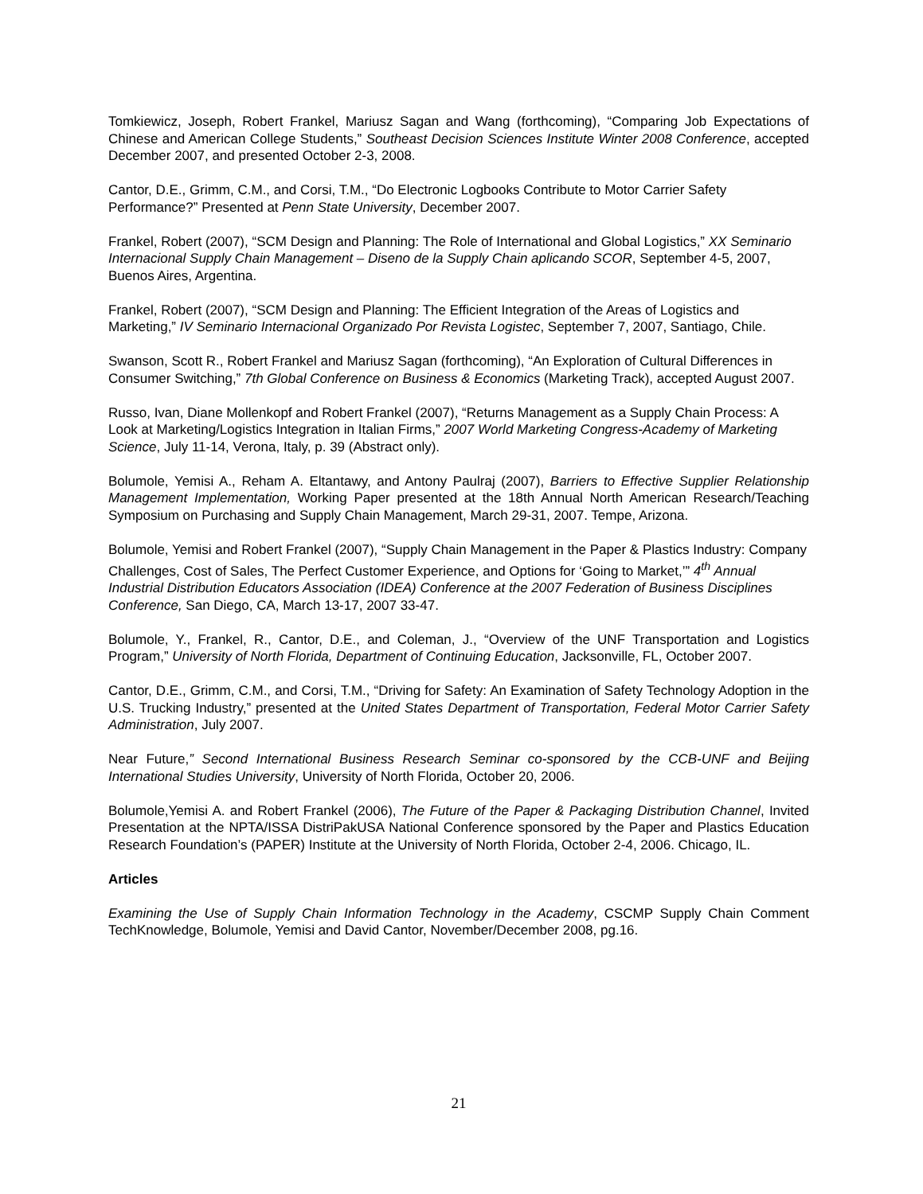Tomkiewicz, Joseph, Robert Frankel, Mariusz Sagan and Wang (forthcoming), “Comparing Job Expectations of Chinese and American College Students,” Southeast Decision Sciences Institute Winter 2008 Conference, accepted December 2007, and presented October 2-3, 2008.
Cantor, D.E., Grimm, C.M., and Corsi, T.M., “Do Electronic Logbooks Contribute to Motor Carrier Safety Performance?” Presented at Penn State University, December 2007.
Frankel, Robert (2007), “SCM Design and Planning: The Role of International and Global Logistics,” XX Seminario Internacional Supply Chain Management – Diseno de la Supply Chain aplicando SCOR, September 4-5, 2007, Buenos Aires, Argentina.
Frankel, Robert (2007), “SCM Design and Planning: The Efficient Integration of the Areas of Logistics and Marketing,” IV Seminario Internacional Organizado Por Revista Logistec, September 7, 2007, Santiago, Chile.
Swanson, Scott R., Robert Frankel and Mariusz Sagan (forthcoming), “An Exploration of Cultural Differences in Consumer Switching,” 7th Global Conference on Business & Economics (Marketing Track), accepted August 2007.
Russo, Ivan, Diane Mollenkopf and Robert Frankel (2007), “Returns Management as a Supply Chain Process: A Look at Marketing/Logistics Integration in Italian Firms,” 2007 World Marketing Congress-Academy of Marketing Science, July 11-14, Verona, Italy, p. 39 (Abstract only).
Bolumole, Yemisi A., Reham A. Eltantawy, and Antony Paulraj (2007), Barriers to Effective Supplier Relationship Management Implementation, Working Paper presented at the 18th Annual North American Research/Teaching Symposium on Purchasing and Supply Chain Management, March 29-31, 2007. Tempe, Arizona.
Bolumole, Yemisi and Robert Frankel (2007), “Supply Chain Management in the Paper & Plastics Industry: Company Challenges, Cost of Sales, The Perfect Customer Experience, and Options for ‘Going to Market,’” 4<sup>th</sup> Annual Industrial Distribution Educators Association (IDEA) Conference at the 2007 Federation of Business Disciplines Conference, San Diego, CA, March 13-17, 2007 33-47.
Bolumole, Y., Frankel, R., Cantor, D.E., and Coleman, J., “Overview of the UNF Transportation and Logistics Program,” University of North Florida, Department of Continuing Education, Jacksonville, FL, October 2007.
Cantor, D.E., Grimm, C.M., and Corsi, T.M., “Driving for Safety: An Examination of Safety Technology Adoption in the U.S. Trucking Industry,” presented at the United States Department of Transportation, Federal Motor Carrier Safety Administration, July 2007.
Near Future,” Second International Business Research Seminar co-sponsored by the CCB-UNF and Beijing International Studies University, University of North Florida, October 20, 2006.
Bolumole,Yemisi A. and Robert Frankel (2006), The Future of the Paper & Packaging Distribution Channel, Invited Presentation at the NPTA/ISSA DistriPakUSA National Conference sponsored by the Paper and Plastics Education Research Foundation’s (PAPER) Institute at the University of North Florida, October 2-4, 2006. Chicago, IL.
Articles
Examining the Use of Supply Chain Information Technology in the Academy, CSCMP Supply Chain Comment TechKnowledge, Bolumole, Yemisi and David Cantor, November/December 2008, pg.16.
21